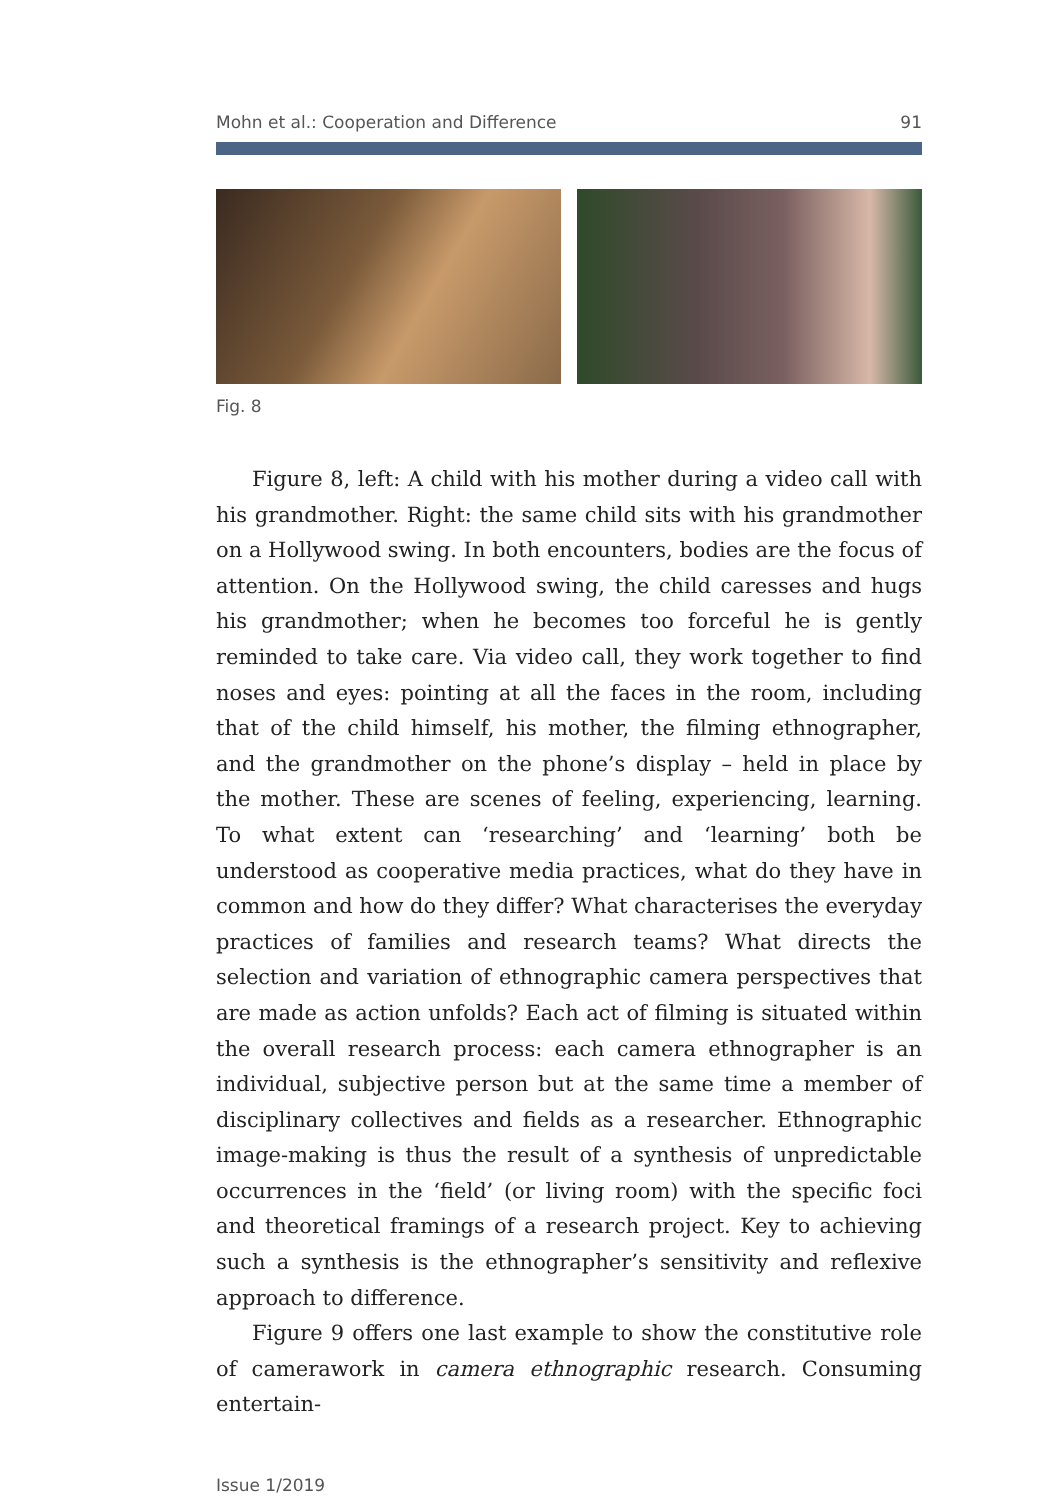Mohn et al.: Cooperation and Difference 91
Fig. 8
Figure 8, left: A child with his mother during a video call with his grandmother. Right: the same child sits with his grandmother on a Hollywood swing. In both encounters, bodies are the focus of attention. On the Hollywood swing, the child caresses and hugs his grandmother; when he becomes too forceful he is gently reminded to take care. Via video call, they work together to find noses and eyes: pointing at all the faces in the room, including that of the child himself, his mother, the filming ethnographer, and the grandmother on the phone’s display – held in place by the mother. These are scenes of feeling, experiencing, learning. To what extent can ‘researching’ and ‘learning’ both be understood as cooperative media practices, what do they have in common and how do they differ? What characterises the everyday practices of families and research teams? What directs the selection and variation of ethnographic camera perspectives that are made as action unfolds? Each act of filming is situated within the overall research process: each camera ethnographer is an individual, subjective person but at the same time a member of disciplinary collectives and fields as a researcher. Ethnographic image-making is thus the result of a synthesis of unpredictable occurrences in the ‘field’ (or living room) with the specific foci and theoretical framings of a research project. Key to achieving such a synthesis is the ethnographer’s sensitivity and reflexive approach to difference.
Figure 9 offers one last example to show the constitutive role of camerawork in camera ethnographic research. Consuming entertain-
Issue 1/2019